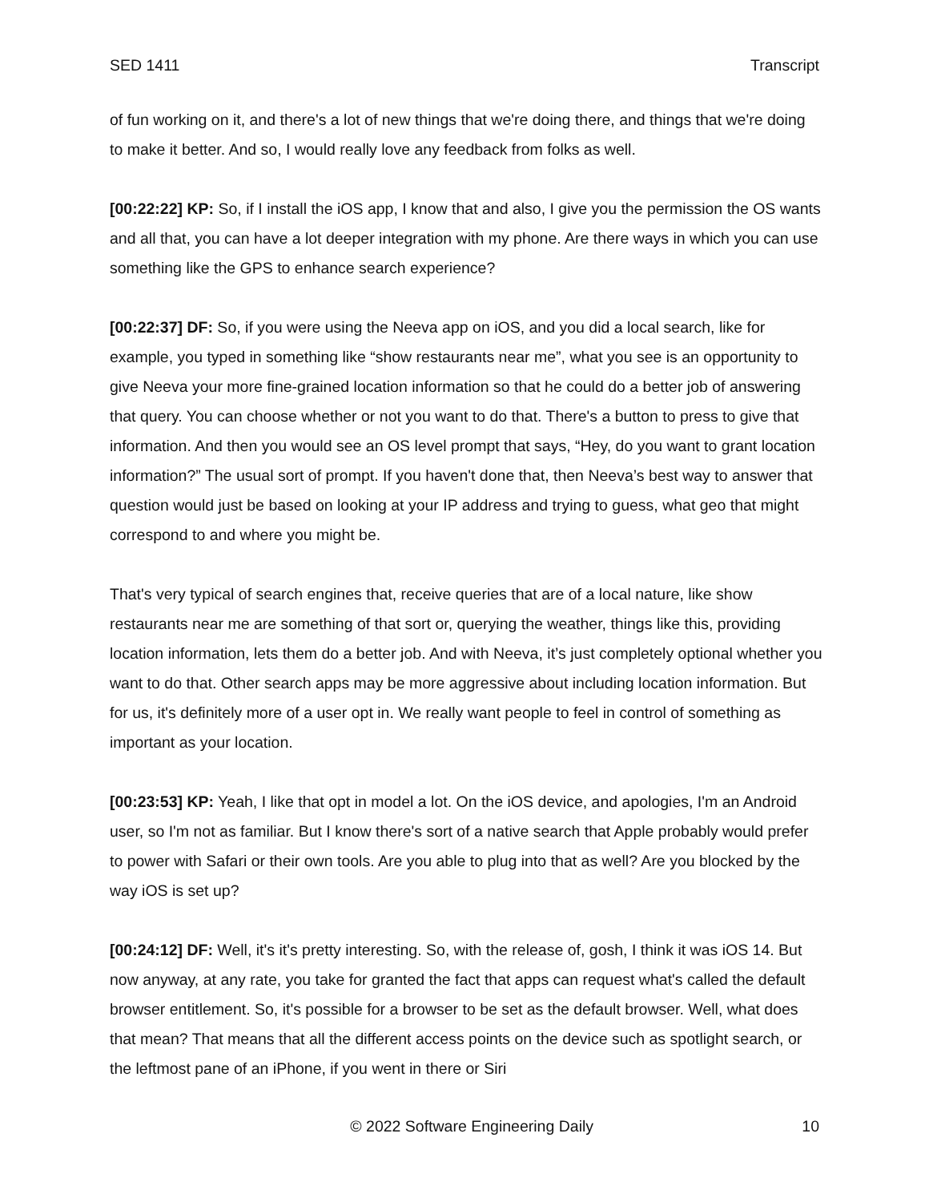SED 1411 Transcript
of fun working on it, and there's a lot of new things that we're doing there, and things that we're doing to make it better. And so, I would really love any feedback from folks as well.
[00:22:22] KP: So, if I install the iOS app, I know that and also, I give you the permission the OS wants and all that, you can have a lot deeper integration with my phone. Are there ways in which you can use something like the GPS to enhance search experience?
[00:22:37] DF: So, if you were using the Neeva app on iOS, and you did a local search, like for example, you typed in something like “show restaurants near me”, what you see is an opportunity to give Neeva your more fine-grained location information so that he could do a better job of answering that query. You can choose whether or not you want to do that. There's a button to press to give that information. And then you would see an OS level prompt that says, “Hey, do you want to grant location information?” The usual sort of prompt. If you haven't done that, then Neeva’s best way to answer that question would just be based on looking at your IP address and trying to guess, what geo that might correspond to and where you might be.
That's very typical of search engines that, receive queries that are of a local nature, like show restaurants near me are something of that sort or, querying the weather, things like this, providing location information, lets them do a better job. And with Neeva, it’s just completely optional whether you want to do that. Other search apps may be more aggressive about including location information. But for us, it's definitely more of a user opt in. We really want people to feel in control of something as important as your location.
[00:23:53] KP: Yeah, I like that opt in model a lot. On the iOS device, and apologies, I'm an Android user, so I'm not as familiar. But I know there's sort of a native search that Apple probably would prefer to power with Safari or their own tools. Are you able to plug into that as well? Are you blocked by the way iOS is set up?
[00:24:12] DF: Well, it's it's pretty interesting. So, with the release of, gosh, I think it was iOS 14. But now anyway, at any rate, you take for granted the fact that apps can request what's called the default browser entitlement. So, it's possible for a browser to be set as the default browser. Well, what does that mean? That means that all the different access points on the device such as spotlight search, or the leftmost pane of an iPhone, if you went in there or Siri
© 2022 Software Engineering Daily 10